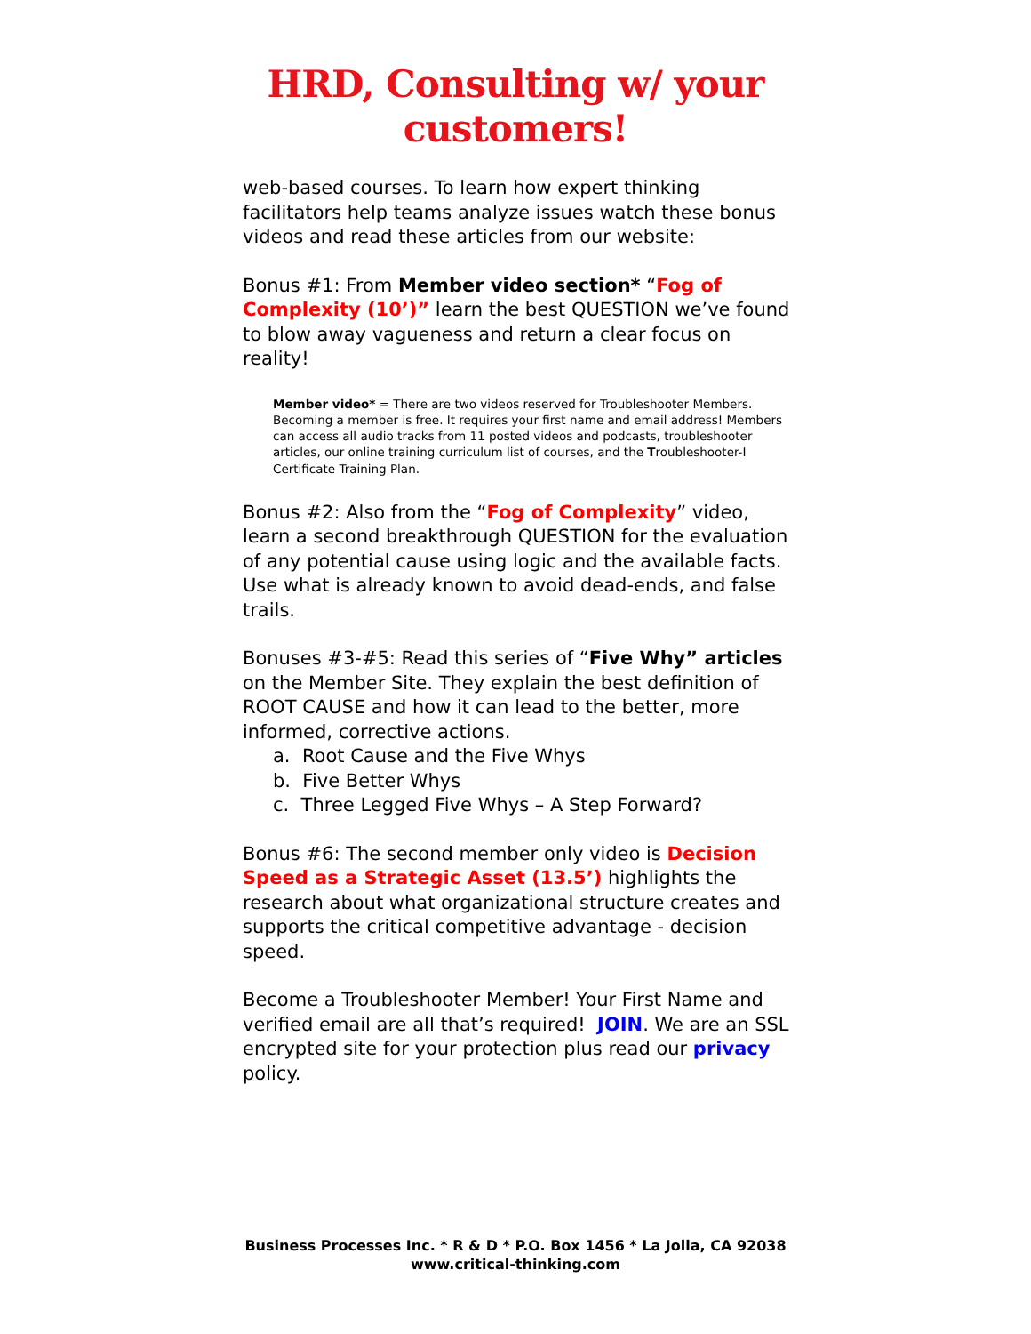HRD, Consulting w/ your
customers!
web-based courses. To learn how expert thinking facilitators help teams analyze issues watch these bonus videos and read these articles from our website:
Bonus #1: From Member video section* “Fog of Complexity (10’)” learn the best QUESTION we’ve found to blow away vagueness and return a clear focus on reality!
Member video* = There are two videos reserved for Troubleshooter Members. Becoming a member is free. It requires your first name and email address! Members can access all audio tracks from 11 posted videos and podcasts, troubleshooter articles, our online training curriculum list of courses, and the Troubleshooter-I Certificate Training Plan.
Bonus #2: Also from the “Fog of Complexity” video, learn a second breakthrough QUESTION for the evaluation of any potential cause using logic and the available facts. Use what is already known to avoid dead-ends, and false trails.
Bonuses #3-#5: Read this series of “Five Why” articles on the Member Site. They explain the best definition of ROOT CAUSE and how it can lead to the better, more informed, corrective actions.
a. Root Cause and the Five Whys
b. Five Better Whys
c. Three Legged Five Whys – A Step Forward?
Bonus #6: The second member only video is Decision Speed as a Strategic Asset (13.5’) highlights the research about what organizational structure creates and supports the critical competitive advantage - decision speed.
Become a Troubleshooter Member! Your First Name and verified email are all that’s required! JOIN. We are an SSL encrypted site for your protection plus read our privacy policy.
Business Processes Inc. * R & D * P.O. Box 1456 * La Jolla, CA 92038
www.critical-thinking.com